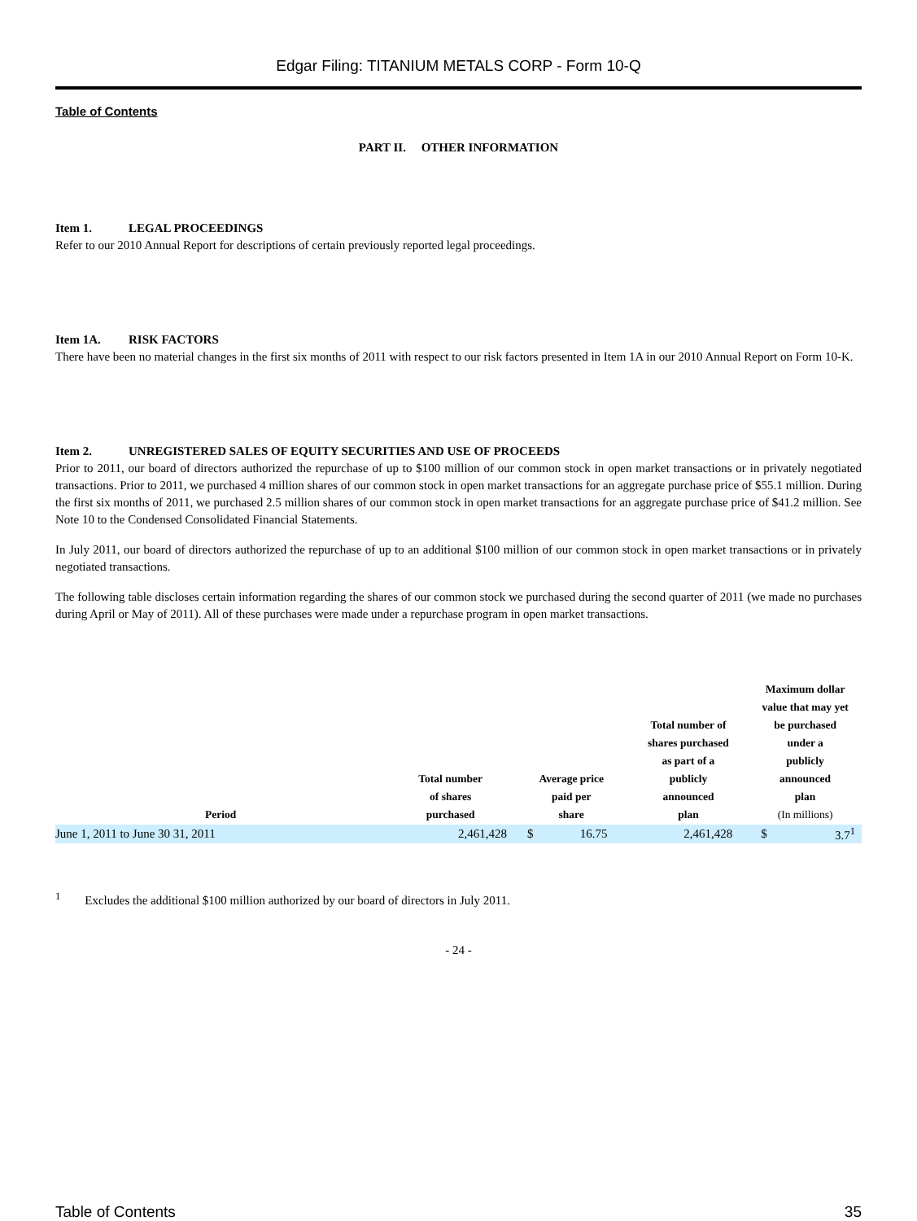Edgar Filing: TITANIUM METALS CORP - Form 10-Q
Table of Contents
PART II. OTHER INFORMATION
Item 1. LEGAL PROCEEDINGS
Refer to our 2010 Annual Report for descriptions of certain previously reported legal proceedings.
Item 1A. RISK FACTORS
There have been no material changes in the first six months of 2011 with respect to our risk factors presented in Item 1A in our 2010 Annual Report on Form 10-K.
Item 2. UNREGISTERED SALES OF EQUITY SECURITIES AND USE OF PROCEEDS
Prior to 2011, our board of directors authorized the repurchase of up to $100 million of our common stock in open market transactions or in privately negotiated transactions. Prior to 2011, we purchased 4 million shares of our common stock in open market transactions for an aggregate purchase price of $55.1 million. During the first six months of 2011, we purchased 2.5 million shares of our common stock in open market transactions for an aggregate purchase price of $41.2 million. See Note 10 to the Condensed Consolidated Financial Statements.
In July 2011, our board of directors authorized the repurchase of up to an additional $100 million of our common stock in open market transactions or in privately negotiated transactions.
The following table discloses certain information regarding the shares of our common stock we purchased during the second quarter of 2011 (we made no purchases during April or May of 2011). All of these purchases were made under a repurchase program in open market transactions.
| Period | Total number of shares purchased | Average price paid per share | | Total number of shares purchased as part of a publicly announced plan | Maximum dollar value that may yet be purchased under a publicly announced plan (In millions) | |
| --- | --- | --- | --- | --- | --- | --- |
| June 1, 2011 to June 30 31, 2011 | 2,461,428 | $ | 16.75 | 2,461,428 | $ | 3.7<sup>1</sup> |
<sup>1</sup> Excludes the additional $100 million authorized by our board of directors in July 2011.
- 24 -
Table of Contents 35